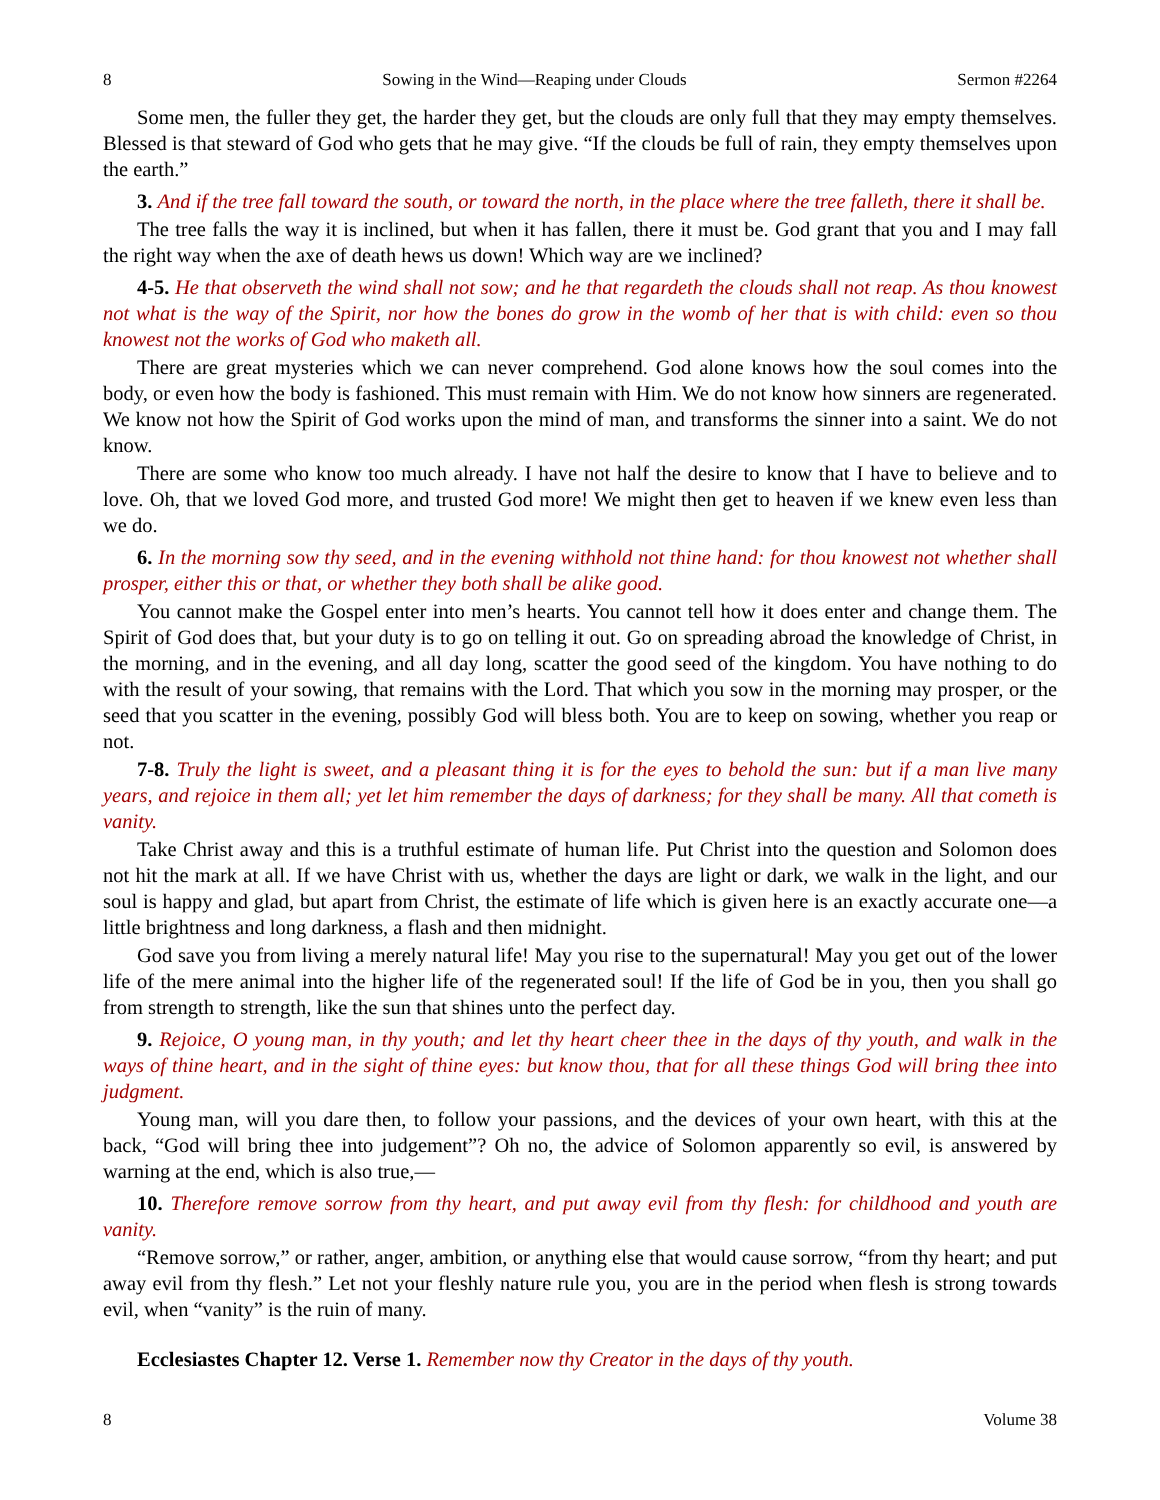8 Sowing in the Wind—Reaping under Clouds Sermon #2264
Some men, the fuller they get, the harder they get, but the clouds are only full that they may empty themselves. Blessed is that steward of God who gets that he may give. “If the clouds be full of rain, they empty themselves upon the earth.”
3. And if the tree fall toward the south, or toward the north, in the place where the tree falleth, there it shall be.
The tree falls the way it is inclined, but when it has fallen, there it must be. God grant that you and I may fall the right way when the axe of death hews us down! Which way are we inclined?
4-5. He that observeth the wind shall not sow; and he that regardeth the clouds shall not reap. As thou knowest not what is the way of the Spirit, nor how the bones do grow in the womb of her that is with child: even so thou knowest not the works of God who maketh all.
There are great mysteries which we can never comprehend. God alone knows how the soul comes into the body, or even how the body is fashioned. This must remain with Him. We do not know how sinners are regenerated. We know not how the Spirit of God works upon the mind of man, and transforms the sinner into a saint. We do not know.
There are some who know too much already. I have not half the desire to know that I have to believe and to love. Oh, that we loved God more, and trusted God more! We might then get to heaven if we knew even less than we do.
6. In the morning sow thy seed, and in the evening withhold not thine hand: for thou knowest not whether shall prosper, either this or that, or whether they both shall be alike good.
You cannot make the Gospel enter into men’s hearts. You cannot tell how it does enter and change them. The Spirit of God does that, but your duty is to go on telling it out. Go on spreading abroad the knowledge of Christ, in the morning, and in the evening, and all day long, scatter the good seed of the kingdom. You have nothing to do with the result of your sowing, that remains with the Lord. That which you sow in the morning may prosper, or the seed that you scatter in the evening, possibly God will bless both. You are to keep on sowing, whether you reap or not.
7-8. Truly the light is sweet, and a pleasant thing it is for the eyes to behold the sun: but if a man live many years, and rejoice in them all; yet let him remember the days of darkness; for they shall be many. All that cometh is vanity.
Take Christ away and this is a truthful estimate of human life. Put Christ into the question and Solomon does not hit the mark at all. If we have Christ with us, whether the days are light or dark, we walk in the light, and our soul is happy and glad, but apart from Christ, the estimate of life which is given here is an exactly accurate one—a little brightness and long darkness, a flash and then midnight.
God save you from living a merely natural life! May you rise to the supernatural! May you get out of the lower life of the mere animal into the higher life of the regenerated soul! If the life of God be in you, then you shall go from strength to strength, like the sun that shines unto the perfect day.
9. Rejoice, O young man, in thy youth; and let thy heart cheer thee in the days of thy youth, and walk in the ways of thine heart, and in the sight of thine eyes: but know thou, that for all these things God will bring thee into judgment.
Young man, will you dare then, to follow your passions, and the devices of your own heart, with this at the back, “God will bring thee into judgement”? Oh no, the advice of Solomon apparently so evil, is answered by warning at the end, which is also true,—
10. Therefore remove sorrow from thy heart, and put away evil from thy flesh: for childhood and youth are vanity.
“Remove sorrow,” or rather, anger, ambition, or anything else that would cause sorrow, “from thy heart; and put away evil from thy flesh.” Let not your fleshly nature rule you, you are in the period when flesh is strong towards evil, when “vanity” is the ruin of many.
Ecclesiastes Chapter 12. Verse 1. Remember now thy Creator in the days of thy youth.
8 Volume 38